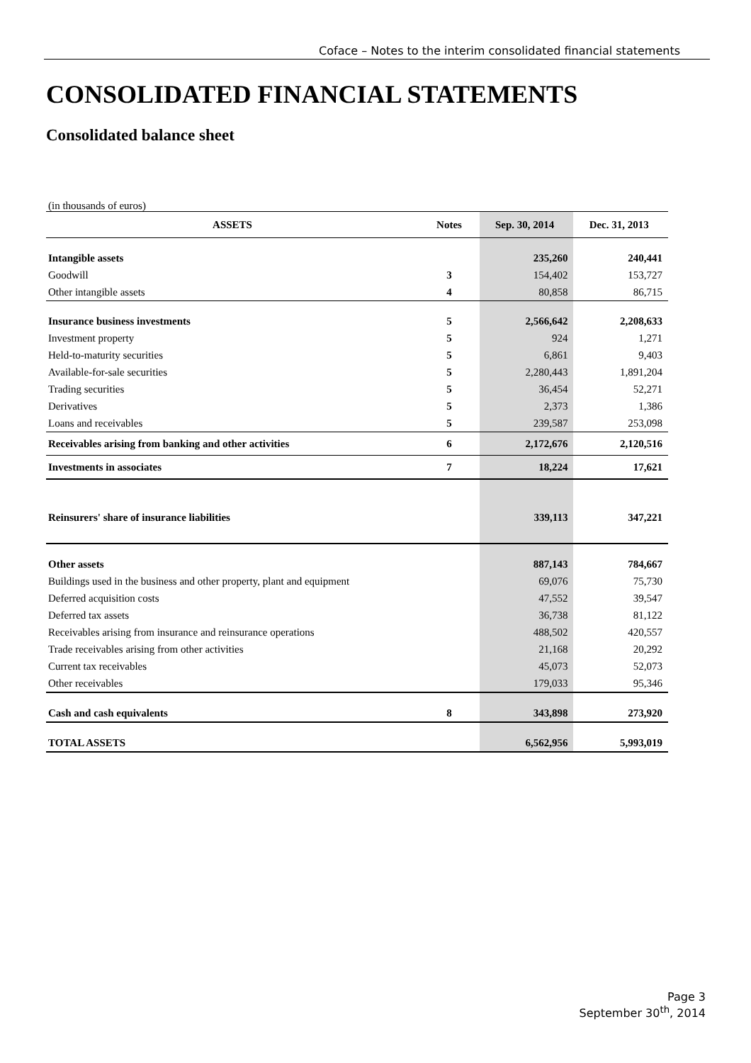Coface – Notes to the interim consolidated financial statements
CONSOLIDATED FINANCIAL STATEMENTS
Consolidated balance sheet
(in thousands of euros)
| ASSETS | Notes | Sep. 30, 2014 | Dec. 31, 2013 |
| --- | --- | --- | --- |
| Intangible assets | | 235,260 | 240,441 |
| Goodwill | 3 | 154,402 | 153,727 |
| Other intangible assets | 4 | 80,858 | 86,715 |
| Insurance business investments | 5 | 2,566,642 | 2,208,633 |
| Investment property | 5 | 924 | 1,271 |
| Held-to-maturity securities | 5 | 6,861 | 9,403 |
| Available-for-sale securities | 5 | 2,280,443 | 1,891,204 |
| Trading securities | 5 | 36,454 | 52,271 |
| Derivatives | 5 | 2,373 | 1,386 |
| Loans and receivables | 5 | 239,587 | 253,098 |
| Receivables arising from banking and other activities | 6 | 2,172,676 | 2,120,516 |
| Investments in associates | 7 | 18,224 | 17,621 |
| Reinsurers' share of insurance liabilities | | 339,113 | 347,221 |
| Other assets | | 887,143 | 784,667 |
| Buildings used in the business and other property, plant and equipment | | 69,076 | 75,730 |
| Deferred acquisition costs | | 47,552 | 39,547 |
| Deferred tax assets | | 36,738 | 81,122 |
| Receivables arising from insurance and reinsurance operations | | 488,502 | 420,557 |
| Trade receivables arising from other activities | | 21,168 | 20,292 |
| Current tax receivables | | 45,073 | 52,073 |
| Other receivables | | 179,033 | 95,346 |
| Cash and cash equivalents | 8 | 343,898 | 273,920 |
| TOTAL ASSETS | | 6,562,956 | 5,993,019 |
Page 3
September 30<sup>th</sup>, 2014